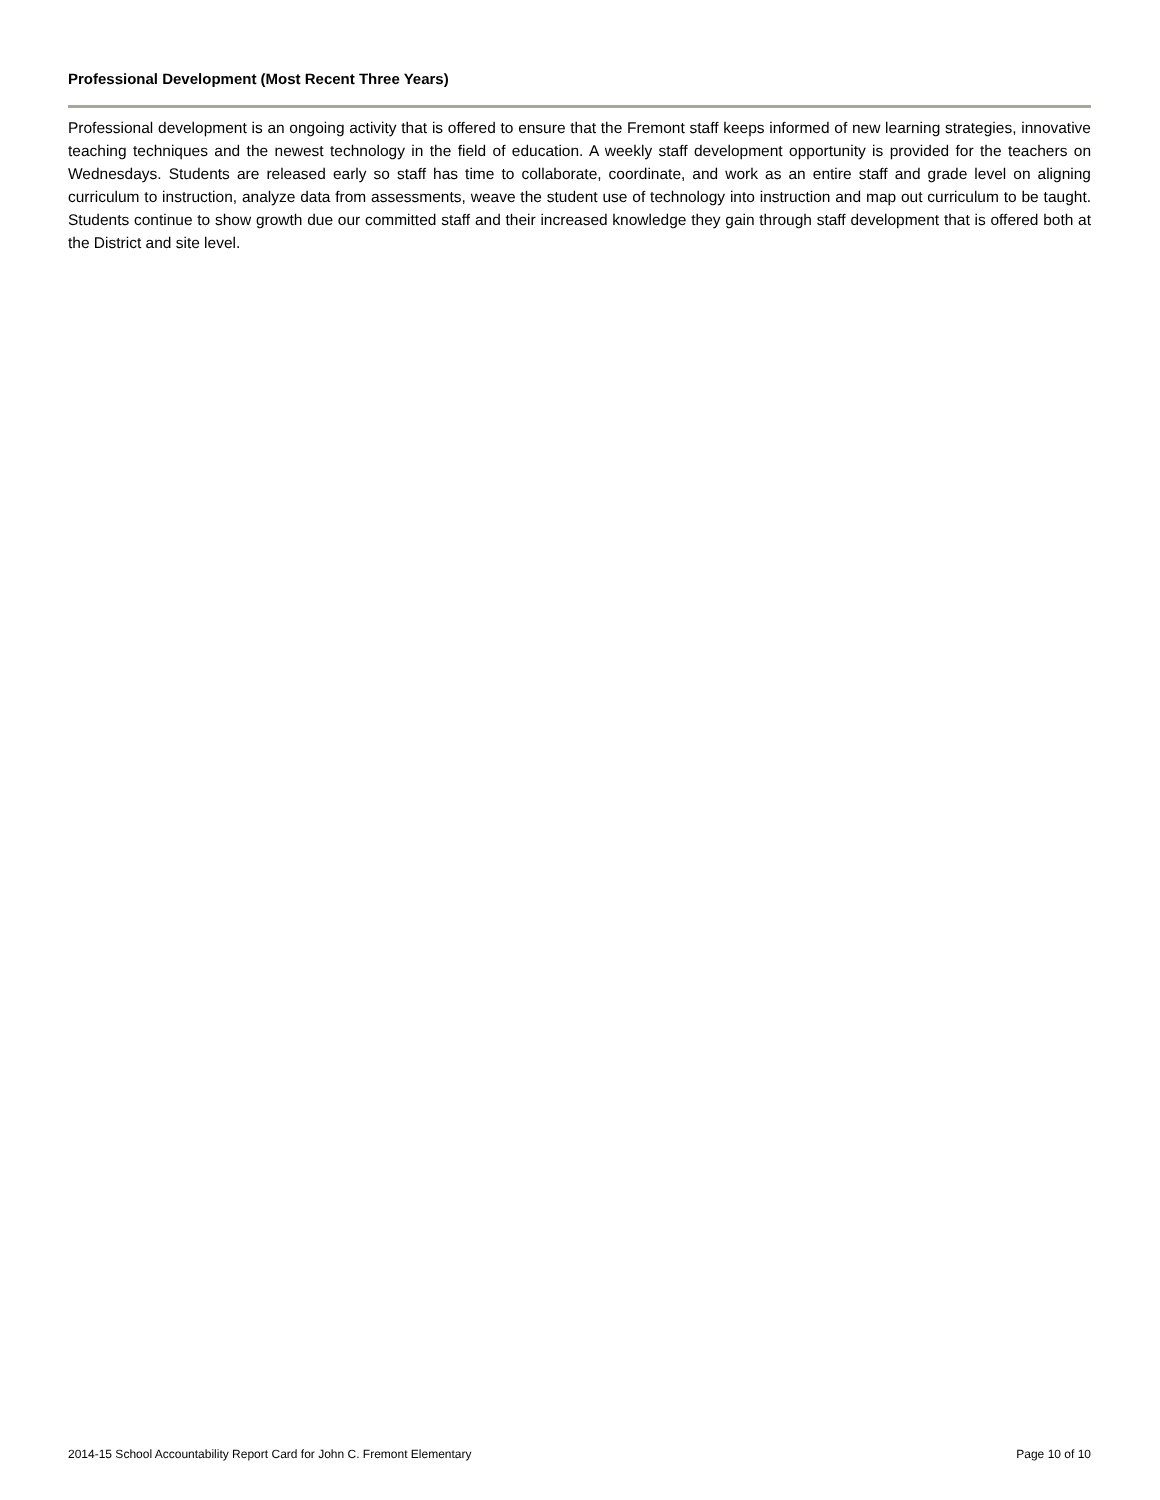Professional Development (Most Recent Three Years)
Professional development is an ongoing activity that is offered to ensure that the Fremont staff keeps informed of new learning strategies, innovative teaching techniques and the newest technology in the field of education. A weekly staff development opportunity is provided for the teachers on Wednesdays. Students are released early so staff has time to collaborate, coordinate, and work as an entire staff and grade level on aligning curriculum to instruction, analyze data from assessments, weave the student use of technology into instruction and map out curriculum to be taught. Students continue to show growth due our committed staff and their increased knowledge they gain through staff development that is offered both at the District and site level.
2014-15 School Accountability Report Card for John C. Fremont Elementary Page 10 of 10